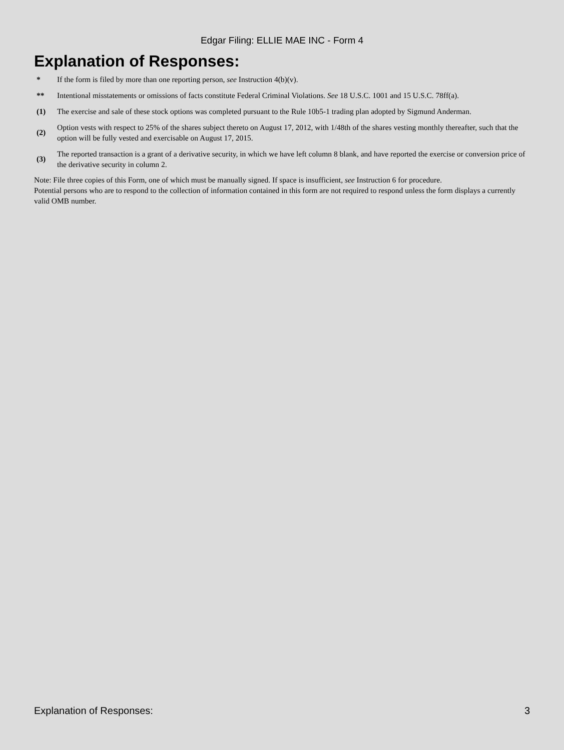Edgar Filing: ELLIE MAE INC - Form 4
Explanation of Responses:
| * | If the form is filed by more than one reporting person, see Instruction 4(b)(v). |
| ** | Intentional misstatements or omissions of facts constitute Federal Criminal Violations. See 18 U.S.C. 1001 and 15 U.S.C. 78ff(a). |
| (1) | The exercise and sale of these stock options was completed pursuant to the Rule 10b5-1 trading plan adopted by Sigmund Anderman. |
| (2) | Option vests with respect to 25% of the shares subject thereto on August 17, 2012, with 1/48th of the shares vesting monthly thereafter, such that the option will be fully vested and exercisable on August 17, 2015. |
| (3) | The reported transaction is a grant of a derivative security, in which we have left column 8 blank, and have reported the exercise or conversion price of the derivative security in column 2. |
Note: File three copies of this Form, one of which must be manually signed. If space is insufficient, see Instruction 6 for procedure.
Potential persons who are to respond to the collection of information contained in this form are not required to respond unless the form displays a currently valid OMB number.
Explanation of Responses: 3